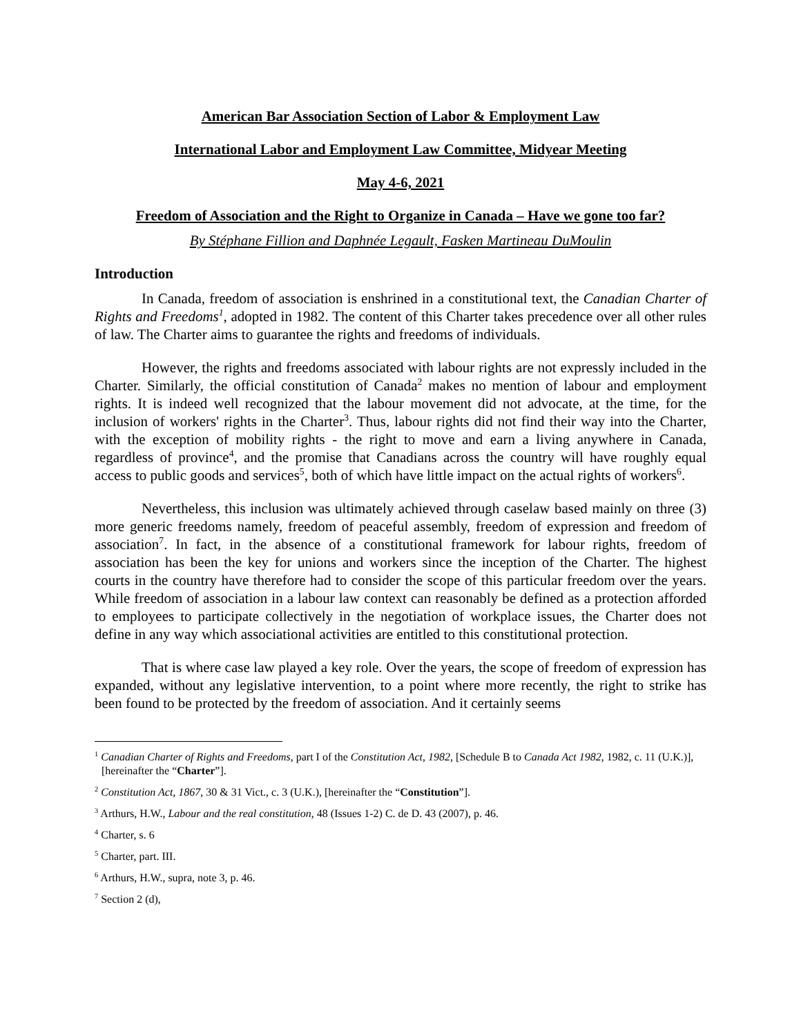American Bar Association Section of Labor & Employment Law
International Labor and Employment Law Committee, Midyear Meeting
May 4-6, 2021
Freedom of Association and the Right to Organize in Canada – Have we gone too far?
By Stéphane Fillion and Daphnée Legault, Fasken Martineau DuMoulin
Introduction
In Canada, freedom of association is enshrined in a constitutional text, the Canadian Charter of Rights and Freedoms<sup>1</sup>, adopted in 1982. The content of this Charter takes precedence over all other rules of law. The Charter aims to guarantee the rights and freedoms of individuals.
However, the rights and freedoms associated with labour rights are not expressly included in the Charter. Similarly, the official constitution of Canada<sup>2</sup> makes no mention of labour and employment rights. It is indeed well recognized that the labour movement did not advocate, at the time, for the inclusion of workers' rights in the Charter<sup>3</sup>. Thus, labour rights did not find their way into the Charter, with the exception of mobility rights - the right to move and earn a living anywhere in Canada, regardless of province<sup>4</sup>, and the promise that Canadians across the country will have roughly equal access to public goods and services<sup>5</sup>, both of which have little impact on the actual rights of workers<sup>6</sup>.
Nevertheless, this inclusion was ultimately achieved through caselaw based mainly on three (3) more generic freedoms namely, freedom of peaceful assembly, freedom of expression and freedom of association<sup>7</sup>. In fact, in the absence of a constitutional framework for labour rights, freedom of association has been the key for unions and workers since the inception of the Charter. The highest courts in the country have therefore had to consider the scope of this particular freedom over the years. While freedom of association in a labour law context can reasonably be defined as a protection afforded to employees to participate collectively in the negotiation of workplace issues, the Charter does not define in any way which associational activities are entitled to this constitutional protection.
That is where case law played a key role. Over the years, the scope of freedom of expression has expanded, without any legislative intervention, to a point where more recently, the right to strike has been found to be protected by the freedom of association. And it certainly seems
<sup>1</sup> Canadian Charter of Rights and Freedoms, part I of the Constitution Act, 1982, [Schedule B to Canada Act 1982, 1982, c. 11 (U.K.)], [hereinafter the “Charter”].
<sup>2</sup> Constitution Act, 1867, 30 & 31 Vict., c. 3 (U.K.), [hereinafter the “Constitution”].
<sup>3</sup> Arthurs, H.W., Labour and the real constitution, 48 (Issues 1-2) C. de D. 43 (2007), p. 46.
<sup>4</sup> Charter, s. 6
<sup>5</sup> Charter, part. III.
<sup>6</sup> Arthurs, H.W., supra, note 3, p. 46.
<sup>7</sup> Section 2 (d),